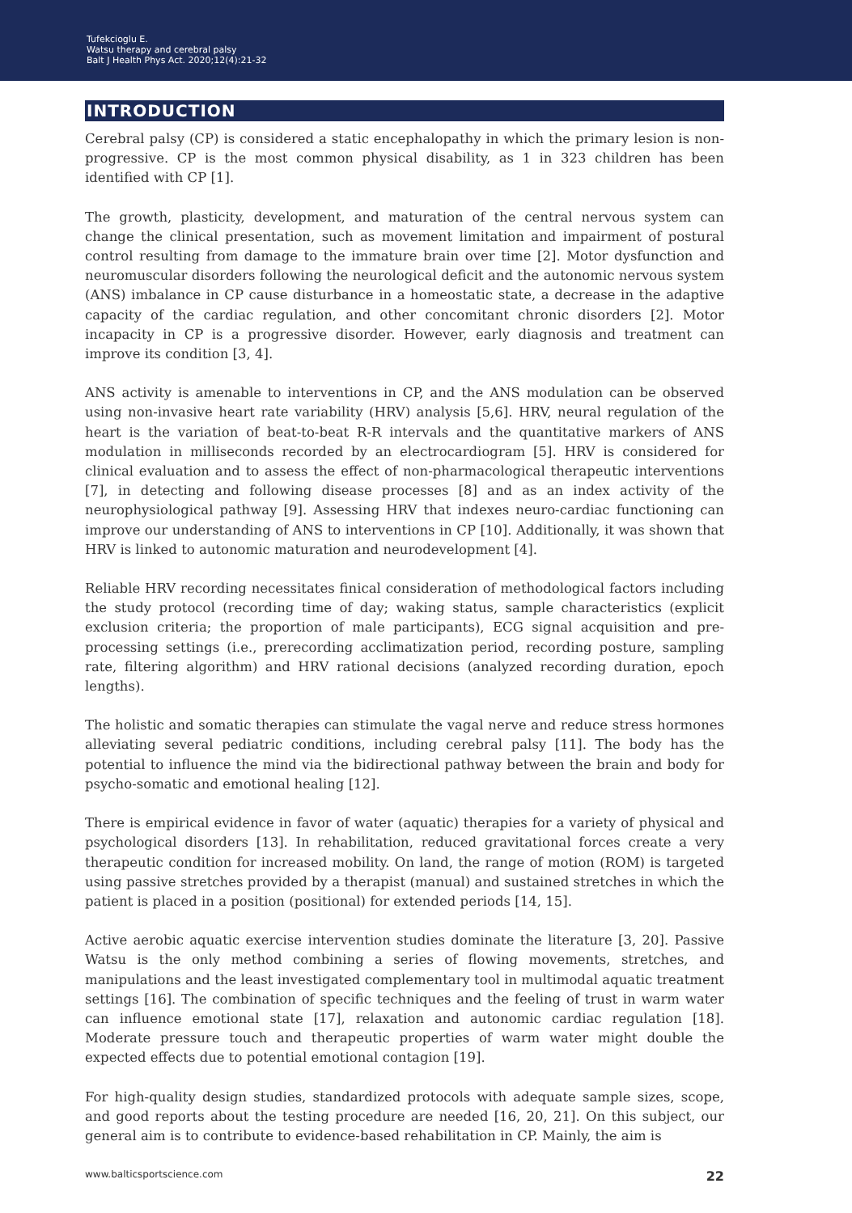Tufekcioglu E.
Watsu therapy and cerebral palsy
Balt J Health Phys Act. 2020;12(4):21-32
INTRODUCTION
Cerebral palsy (CP) is considered a static encephalopathy in which the primary lesion is non-progressive. CP is the most common physical disability, as 1 in 323 children has been identified with CP [1].
The growth, plasticity, development, and maturation of the central nervous system can change the clinical presentation, such as movement limitation and impairment of postural control resulting from damage to the immature brain over time [2]. Motor dysfunction and neuromuscular disorders following the neurological deficit and the autonomic nervous system (ANS) imbalance in CP cause disturbance in a homeostatic state, a decrease in the adaptive capacity of the cardiac regulation, and other concomitant chronic disorders [2]. Motor incapacity in CP is a progressive disorder. However, early diagnosis and treatment can improve its condition [3, 4].
ANS activity is amenable to interventions in CP, and the ANS modulation can be observed using non-invasive heart rate variability (HRV) analysis [5,6]. HRV, neural regulation of the heart is the variation of beat-to-beat R-R intervals and the quantitative markers of ANS modulation in milliseconds recorded by an electrocardiogram [5]. HRV is considered for clinical evaluation and to assess the effect of non-pharmacological therapeutic interventions [7], in detecting and following disease processes [8] and as an index activity of the neurophysiological pathway [9]. Assessing HRV that indexes neuro-cardiac functioning can improve our understanding of ANS to interventions in CP [10]. Additionally, it was shown that HRV is linked to autonomic maturation and neurodevelopment [4].
Reliable HRV recording necessitates finical consideration of methodological factors including the study protocol (recording time of day; waking status, sample characteristics (explicit exclusion criteria; the proportion of male participants), ECG signal acquisition and pre-processing settings (i.e., prerecording acclimatization period, recording posture, sampling rate, filtering algorithm) and HRV rational decisions (analyzed recording duration, epoch lengths).
The holistic and somatic therapies can stimulate the vagal nerve and reduce stress hormones alleviating several pediatric conditions, including cerebral palsy [11]. The body has the potential to influence the mind via the bidirectional pathway between the brain and body for psycho-somatic and emotional healing [12].
There is empirical evidence in favor of water (aquatic) therapies for a variety of physical and psychological disorders [13]. In rehabilitation, reduced gravitational forces create a very therapeutic condition for increased mobility. On land, the range of motion (ROM) is targeted using passive stretches provided by a therapist (manual) and sustained stretches in which the patient is placed in a position (positional) for extended periods [14, 15].
Active aerobic aquatic exercise intervention studies dominate the literature [3, 20]. Passive Watsu is the only method combining a series of flowing movements, stretches, and manipulations and the least investigated complementary tool in multimodal aquatic treatment settings [16]. The combination of specific techniques and the feeling of trust in warm water can influence emotional state [17], relaxation and autonomic cardiac regulation [18]. Moderate pressure touch and therapeutic properties of warm water might double the expected effects due to potential emotional contagion [19].
For high-quality design studies, standardized protocols with adequate sample sizes, scope, and good reports about the testing procedure are needed [16, 20, 21]. On this subject, our general aim is to contribute to evidence-based rehabilitation in CP. Mainly, the aim is
www.balticsportscience.com 22